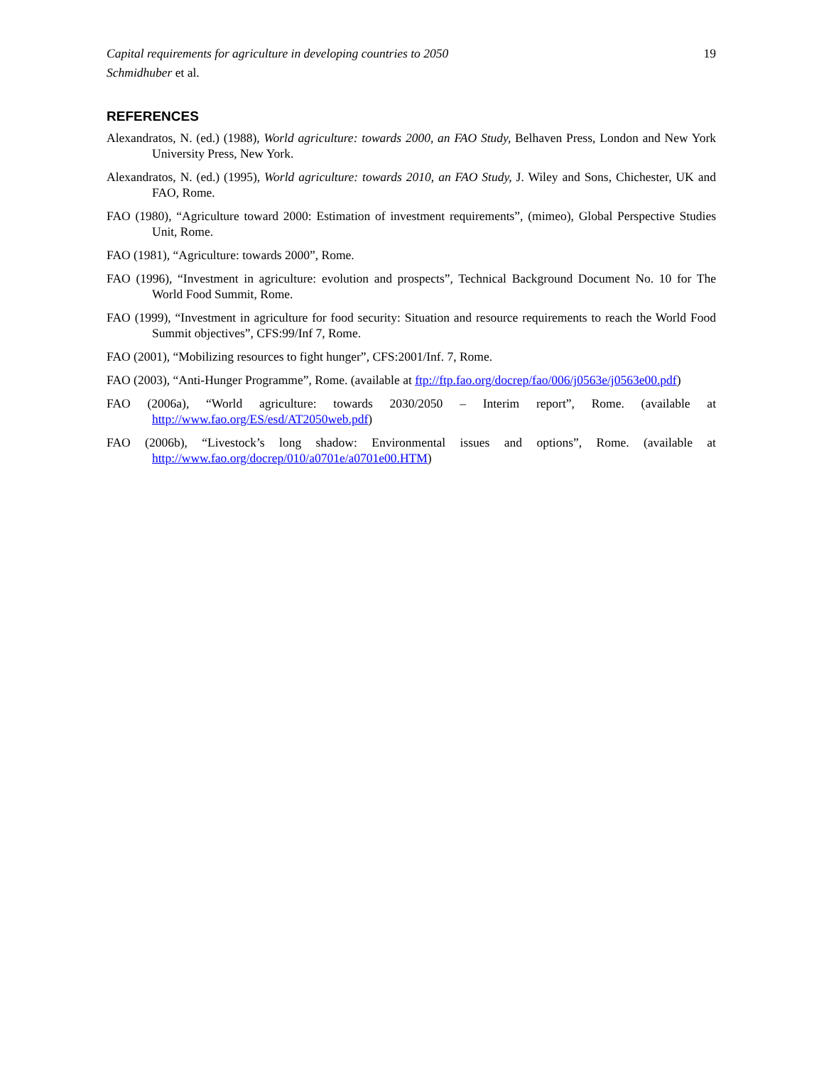Capital requirements for agriculture in developing countries to 2050 19
Schmidhuber et al.
REFERENCES
Alexandratos, N. (ed.) (1988), World agriculture: towards 2000, an FAO Study, Belhaven Press, London and New York University Press, New York.
Alexandratos, N. (ed.) (1995), World agriculture: towards 2010, an FAO Study, J. Wiley and Sons, Chichester, UK and FAO, Rome.
FAO (1980), “Agriculture toward 2000: Estimation of investment requirements”, (mimeo), Global Perspective Studies Unit, Rome.
FAO (1981), “Agriculture: towards 2000”, Rome.
FAO (1996), “Investment in agriculture: evolution and prospects”, Technical Background Document No. 10 for The World Food Summit, Rome.
FAO (1999), “Investment in agriculture for food security: Situation and resource requirements to reach the World Food Summit objectives”, CFS:99/Inf 7, Rome.
FAO (2001), “Mobilizing resources to fight hunger”, CFS:2001/Inf. 7, Rome.
FAO (2003), “Anti-Hunger Programme”, Rome. (available at ftp://ftp.fao.org/docrep/fao/006/j0563e/j0563e00.pdf)
FAO (2006a), “World agriculture: towards 2030/2050 – Interim report”, Rome. (available at http://www.fao.org/ES/esd/AT2050web.pdf)
FAO (2006b), “Livestock’s long shadow: Environmental issues and options”, Rome. (available at http://www.fao.org/docrep/010/a0701e/a0701e00.HTM)